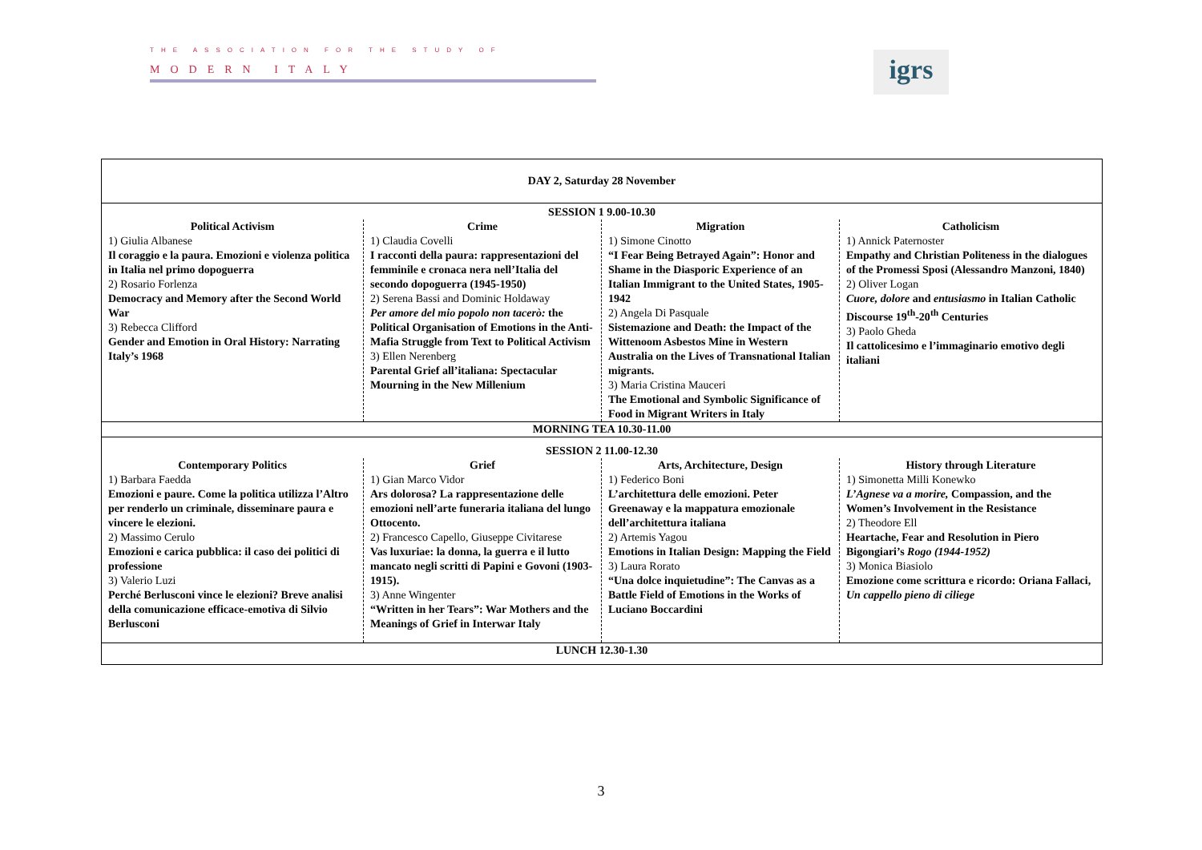THE ASSOCIATION FOR THE STUDY OF
MODERN ITALY
igrs
| DAY 2, Saturday 28 November | | | |
| SESSION 1 9.00-10.30 | | | |
| Political Activism 1) Giulia Albanese Il coraggio e la paura. Emozioni e violenza politica in Italia nel primo dopoguerra 2) Rosario Forlenza Democracy and Memory after the Second World War 3) Rebecca Clifford Gender and Emotion in Oral History: Narrating Italy’s 1968 | Crime 1) Claudia Covelli I racconti della paura: rappresentazioni del femminile e cronaca nera nell’Italia del secondo dopoguerra (1945-1950) 2) Serena Bassi and Dominic Holdaway Per amore del mio popolo non tacerò: the Political Organisation of Emotions in the Anti-Mafia Struggle from Text to Political Activism 3) Ellen Nerenberg Parental Grief all’italiana: Spectacular Mourning in the New Millenium | Migration 1) Simone Cinotto “I Fear Being Betrayed Again”: Honor and Shame in the Diasporic Experience of an Italian Immigrant to the United States, 1905-1942 2) Angela Di Pasquale Sistemazione and Death: the Impact of the Wittenoom Asbestos Mine in Western Australia on the Lives of Transnational Italian migrants. 3) Maria Cristina Mauceri The Emotional and Symbolic Significance of Food in Migrant Writers in Italy | Catholicism 1) Annick Paternoster Empathy and Christian Politeness in the dialogues of the Promessi Sposi (Alessandro Manzoni, 1840) 2) Oliver Logan Cuore, dolore and entusiasmo in Italian Catholic Discourse 19<sup>th</sup>-20<sup>th</sup> Centuries 3) Paolo Gheda Il cattolicesimo e l’immaginario emotivo degli italiani |
| MORNING TEA 10.30-11.00 | | | |
| SESSION 2 11.00-12.30 | | | |
| Contemporary Politics 1) Barbara Faedda Emozioni e paure. Come la politica utilizza l’Altro per renderlo un criminale, disseminare paura e vincere le elezioni. 2) Massimo Cerulo Emozioni e carica pubblica: il caso dei politici di professione 3) Valerio Luzi Perché Berlusconi vince le elezioni? Breve analisi della comunicazione efficace-emotiva di Silvio Berlusconi | Grief 1) Gian Marco Vidor Ars dolorosa? La rappresentazione delle emozioni nell’arte funeraria italiana del lungo Ottocento. 2) Francesco Capello, Giuseppe Civitarese Vas luxuriae: la donna, la guerra e il lutto mancato negli scritti di Papini e Govoni (1903-1915). 3) Anne Wingenter “Written in her Tears”: War Mothers and the Meanings of Grief in Interwar Italy | Arts, Architecture, Design 1) Federico Boni L’architettura delle emozioni. Peter Greenaway e la mappatura emozionale dell’architettura italiana 2) Artemis Yagou Emotions in Italian Design: Mapping the Field 3) Laura Rorato “Una dolce inquietudine”: The Canvas as a Battle Field of Emotions in the Works of Luciano Boccardini | History through Literature 1) Simonetta Milli Konewko L’Agnese va a morire, Compassion, and the Women’s Involvement in the Resistance 2) Theodore Ell Heartache, Fear and Resolution in Piero Bigongiari’s Rogo (1944-1952) 3) Monica Biasiolo Emozione come scrittura e ricordo: Oriana Fallaci, Un cappello pieno di ciliege |
| LUNCH 12.30-1.30 | | | |
3